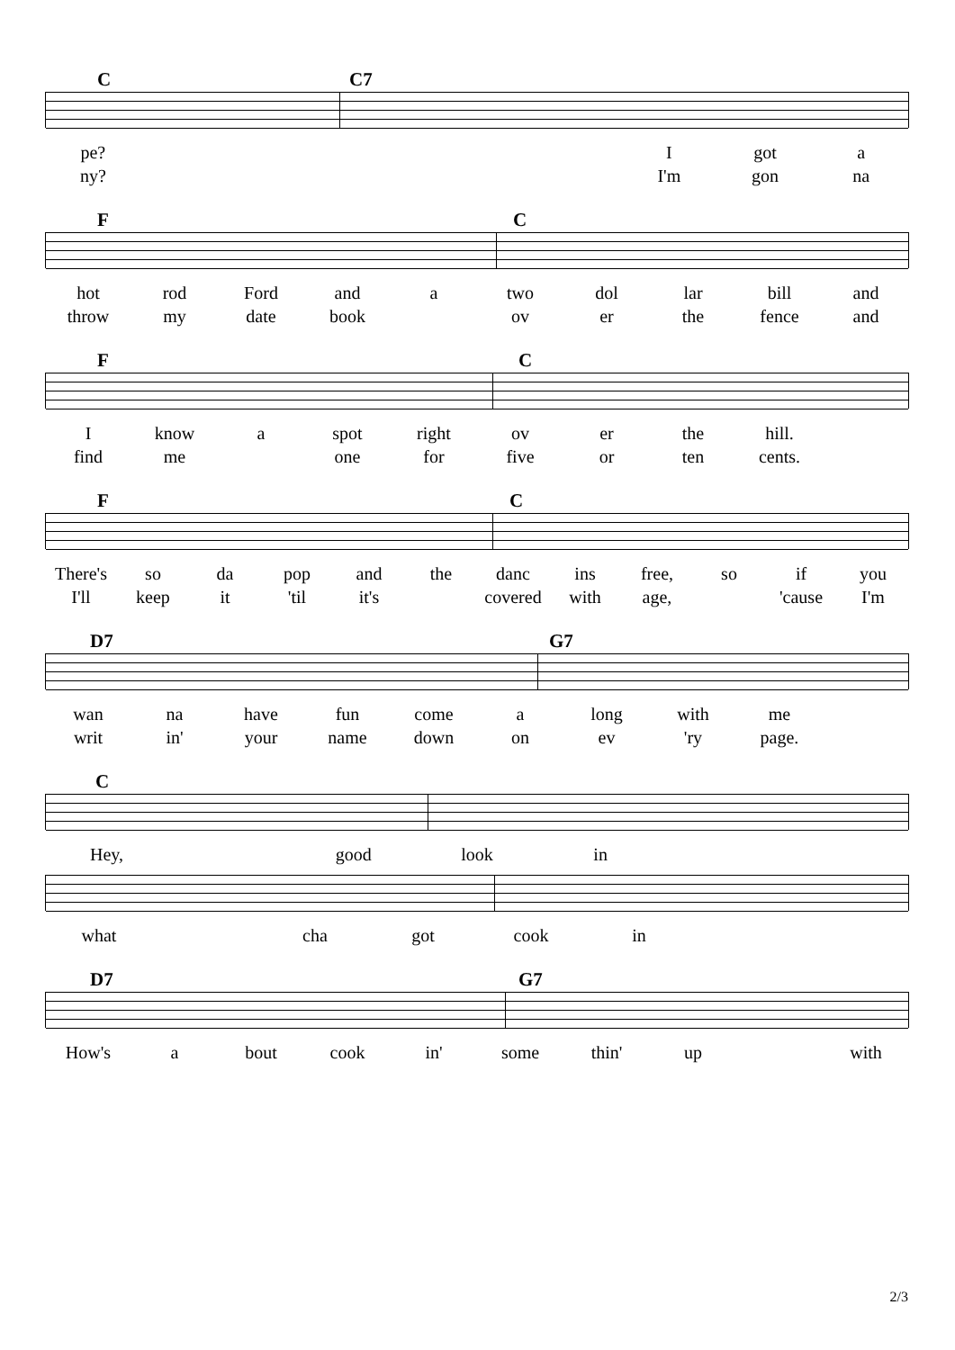C C7
pe? I got a
ny? I'm gon na
F C
hot rod Ford and a two dol lar bill and
throw my date book ov er the fence and
F C
Iknow a spot right ov er the hill.
find me one for five or ten cents.
F C
There's so da pop and the danc ins free, so if you
I'll keep it 'til it's covered with age, 'cause I'm
D7 G7
wan na have fun come a long with me
writ in' your name down on ev 'ry page.
C
Hey, good look in
what cha got cook in
D7 G7
How's a bout cook in' some thin' up with
2/3